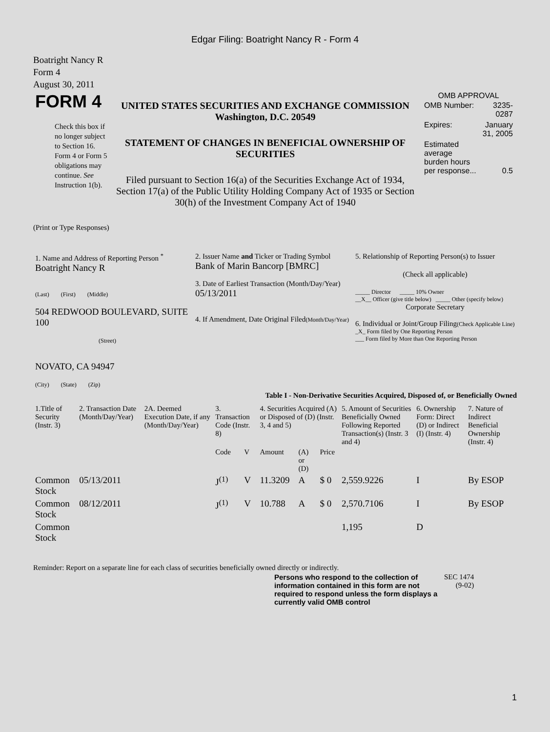Edgar Filing: Boatright Nancy R - Form 4
Boatright Nancy R
Form 4
August 30, 2011
| FORM 4 Check this box if no longer subject to Section 16. Form 4 or Form 5 obligations may continue. See Instruction 1(b). | UNITED STATES SECURITIES AND EXCHANGE COMMISSION Washington, D.C. 20549 STATEMENT OF CHANGES IN BENEFICIAL OWNERSHIP OF SECURITIES Filed pursuant to Section 16(a) of the Securities Exchange Act of 1934, Section 17(a) of the Public Utility Holding Company Act of 1935 or Section 30(h) of the Investment Company Act of 1940 | OMB APPROVAL / OMB Number: / 3235-0287 / / Expires: / January 31, 2005 / / Estimated average burden hours per response... / 0.5 / |
(Print or Type Responses)
| 1. Name and Address of Reporting Person <sup>*</sup> Boatright Nancy R (Last) (First) (Middle) 504 REDWOOD BOULEVARD, SUITE 100 (Street) NOVATO, CA 94947 (City) (State) (Zip) | 2. Issuer Name and Ticker or Trading Symbol Bank of Marin Bancorp [BMRC] 3. Date of Earliest Transaction (Month/Day/Year) 05/13/2011 4. If Amendment, Date Original Filed (Month/Day/Year) | 5. Relationship of Reporting Person(s) to Issuer (Check all applicable) _____ Director _____ 10% Owner __X__ Officer (give title below) _____ Other (specify below) Corporate Secretary 6. Individual or Joint/Group Filing (Check Applicable Line) _X_ Form filed by One Reporting Person ___ Form filed by More than One Reporting Person |
Table I - Non-Derivative Securities Acquired, Disposed of, or Beneficially Owned
| 1.Title of Security (Instr. 3) | 2. Transaction Date (Month/Day/Year) | 2A. Deemed Execution Date, if any (Month/Day/Year) | 3. Transaction Code (Instr. 8) | | 4. Securities Acquired (A) or Disposed of (D) (Instr. 3, 4 and 5) | | | 5. Amount of Securities Beneficially Owned Following Reported Transaction(s) (Instr. 3 and 4) | 6. Ownership Form: Direct (D) or Indirect (I) (Instr. 4) | 7. Nature of Indirect Beneficial Ownership (Instr. 4) |
| --- | --- | --- | --- | --- | --- | --- | --- | --- | --- | --- |
| | | | Code | V | Amount | (A) or (D) | Price | | | |
| Common Stock | 05/13/2011 | | J<sup>(1)</sup> | V | 11.3209 | A | $ 0 | 2,559.9226 | I | By ESOP |
| Common Stock | 08/12/2011 | | J<sup>(1)</sup> | V | 10.788 | A | $ 0 | 2,570.7106 | I | By ESOP |
| Common Stock | | | | | | | | 1,195 | D | |
Reminder: Report on a separate line for each class of securities beneficially owned directly or indirectly.
| Persons who respond to the collection of information contained in this form are not required to respond unless the form displays a currently valid OMB control | SEC 1474 (9-02) |
1